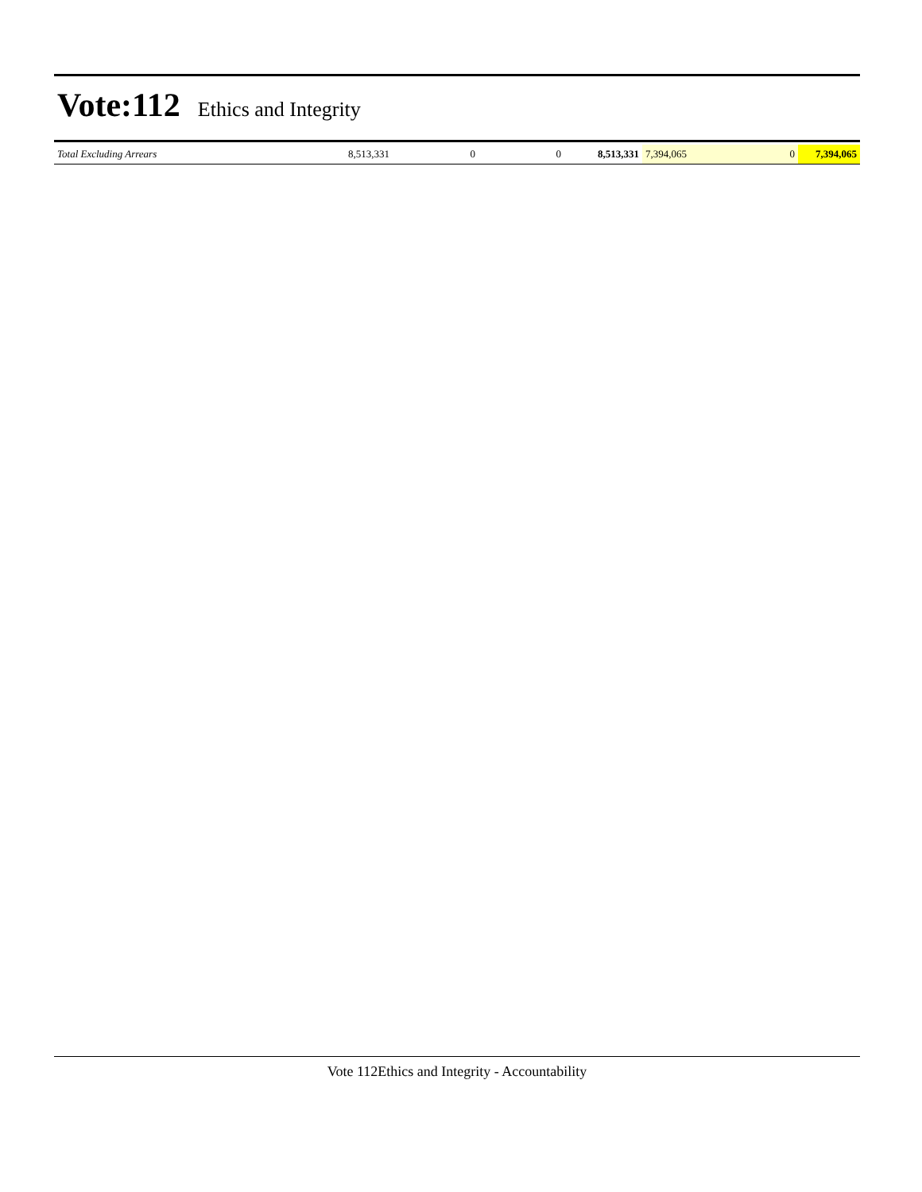Vote:112
Ethics and Integrity
| Total Excluding Arrears | 8,513,331 | 0 | 0 | 8,513,331 | 7,394,065 | 0 | 7,394,065 |
Vote 112Ethics and Integrity - Accountability